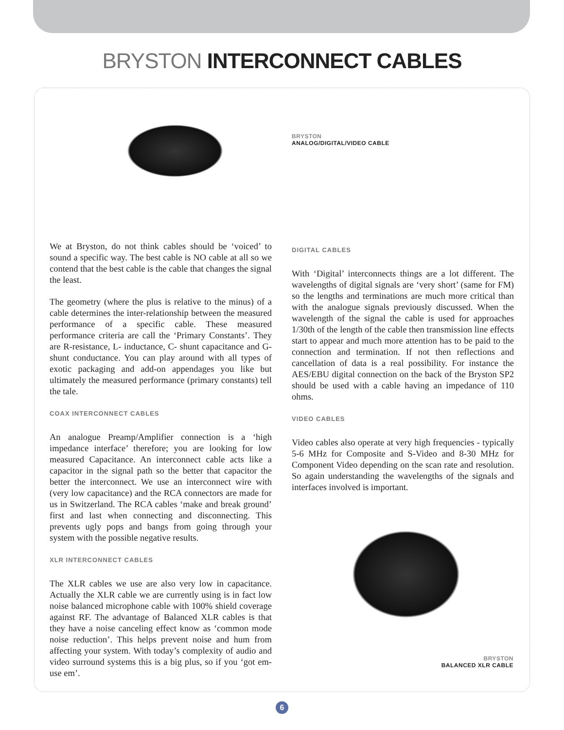BRYSTON INTERCONNECT CABLES
BRYSTON
ANALOG/DIGITAL/VIDEO CABLE
We at Bryston, do not think cables should be ‘voiced’ to sound a specific way. The best cable is NO cable at all so we contend that the best cable is the cable that changes the signal the least.
The geometry (where the plus is relative to the minus) of a cable determines the inter-relationship between the measured performance of a specific cable. These measured performance criteria are call the ‘Primary Constants’. They are R-resistance, L- inductance, C- shunt capacitance and G-shunt conductance. You can play around with all types of exotic packaging and add-on appendages you like but ultimately the measured performance (primary constants) tell the tale.
COAX INTERCONNECT CABLES
An analogue Preamp/Amplifier connection is a ‘high impedance interface’ therefore; you are looking for low measured Capacitance. An interconnect cable acts like a capacitor in the signal path so the better that capacitor the better the interconnect. We use an interconnect wire with (very low capacitance) and the RCA connectors are made for us in Switzerland. The RCA cables ‘make and break ground’ first and last when connecting and disconnecting. This prevents ugly pops and bangs from going through your system with the possible negative results.
XLR INTERCONNECT CABLES
The XLR cables we use are also very low in capacitance. Actually the XLR cable we are currently using is in fact low noise balanced microphone cable with 100% shield coverage against RF. The advantage of Balanced XLR cables is that they have a noise canceling effect know as ‘common mode noise reduction’. This helps prevent noise and hum from affecting your system. With today’s complexity of audio and video surround systems this is a big plus, so if you ‘got em-use em’.
DIGITAL CABLES
With ‘Digital’ interconnects things are a lot different. The wavelengths of digital signals are ‘very short’ (same for FM) so the lengths and terminations are much more critical than with the analogue signals previously discussed. When the wavelength of the signal the cable is used for approaches 1/30th of the length of the cable then transmission line effects start to appear and much more attention has to be paid to the connection and termination. If not then reflections and cancellation of data is a real possibility. For instance the AES/EBU digital connection on the back of the Bryston SP2 should be used with a cable having an impedance of 110 ohms.
VIDEO CABLES
Video cables also operate at very high frequencies - typically 5-6 MHz for Composite and S-Video and 8-30 MHz for Component Video depending on the scan rate and resolution. So again understanding the wavelengths of the signals and interfaces involved is important.
BRYSTON
BALANCED XLR CABLE
6